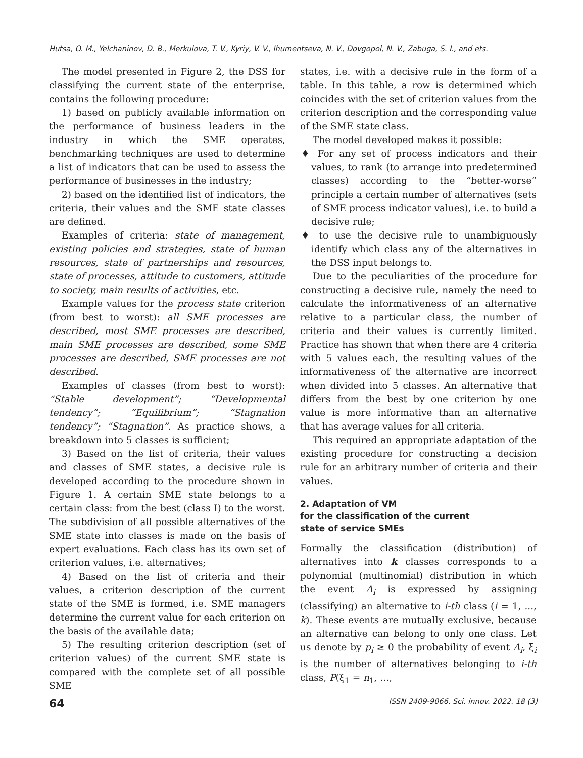Hutsa, O. M., Yelchaninov, D. B., Merkulova, T. V., Kyriy, V. V., Ihumentseva, N. V., Dovgopol, N. V., Zabuga, S. I., and ets.
The model presented in Figure 2, the DSS for classifying the current state of the enterprise, contains the following procedure:
1) based on publicly available information on the performance of business leaders in the industry in which the SME operates, benchmarking techniques are used to determine a list of indicators that can be used to assess the performance of businesses in the industry;
2) based on the identified list of indicators, the criteria, their values and the SME state classes are defined.
Examples of criteria: state of management, existing policies and strategies, state of human resources, state of partnerships and resources, state of processes, attitude to customers, attitude to society, main results of activities, etc.
Example values for the process state criterion (from best to worst): all SME processes are described, most SME processes are described, main SME processes are described, some SME processes are described, SME processes are not described.
Examples of classes (from best to worst): “Stable development”; “Developmental tendency”; “Equilibrium”; “Stagnation tendency”; “Stagnation”. As practice shows, a breakdown into 5 classes is sufficient;
3) Based on the list of criteria, their values and classes of SME states, a decisive rule is developed according to the procedure shown in Figure 1. A certain SME state belongs to a certain class: from the best (class I) to the worst. The subdivision of all possible alternatives of the SME state into classes is made on the basis of expert evaluations. Each class has its own set of criterion values, i.e. alternatives;
4) Based on the list of criteria and their values, a criterion description of the current state of the SME is formed, i.e. SME managers determine the current value for each criterion on the basis of the available data;
5) The resulting criterion description (set of criterion values) of the current SME state is compared with the complete set of all possible SME
states, i.e. with a decisive rule in the form of a table. In this table, a row is determined which coincides with the set of criterion values from the criterion description and the corresponding value of the SME state class.
The model developed makes it possible:
♦ For any set of process indicators and their values, to rank (to arrange into predetermined classes) according to the “better-worse” principle a certain number of alternatives (sets of SME process indicator values), i.e. to build a decisive rule;
♦ to use the decisive rule to unambiguously identify which class any of the alternatives in the DSS input belongs to.
Due to the peculiarities of the procedure for constructing a decisive rule, namely the need to calculate the informativeness of an alternative relative to a particular class, the number of criteria and their values is currently limited. Practice has shown that when there are 4 criteria with 5 values each, the resulting values of the informativeness of the alternative are incorrect when divided into 5 classes. An alternative that differs from the best by one criterion by one value is more informative than an alternative that has average values for all criteria.
This required an appropriate adaptation of the existing procedure for constructing a decision rule for an arbitrary number of criteria and their values.
2. Adaptation of VM
for the classification of the current
state of service SMEs
Formally the classification (distribution) of alternatives into k classes corresponds to a polynomial (multinomial) distribution in which the event A<sub>i</sub> is expressed by assigning (classifying) an alternative to i-th class (i = 1, ..., k). These events are mutually exclusive, because an alternative can belong to only one class. Let us denote by p<sub>i</sub> ≥ 0 the probability of event A<sub>i</sub>, ξ<sub>i</sub> is the number of alternatives belonging to i-th class, P(ξ<sub>1</sub> = n<sub>1</sub>, ...,
64 ISSN 2409-9066. Sci. innov. 2022. 18 (3)